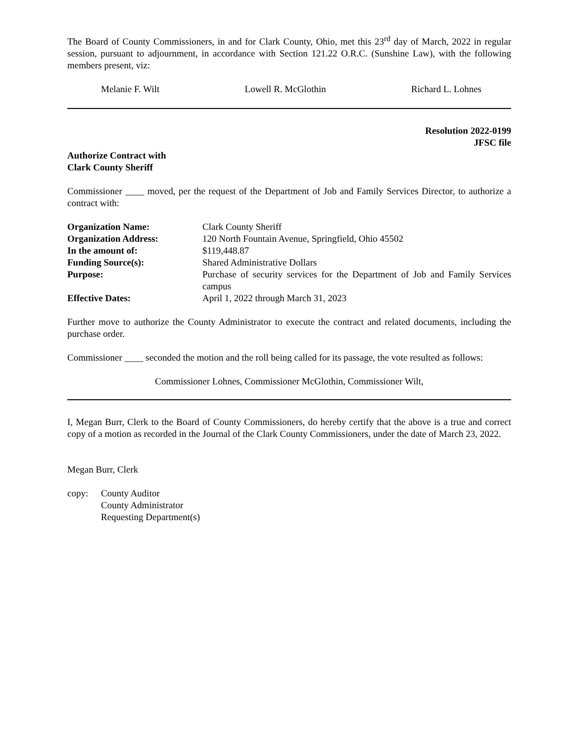The Board of County Commissioners, in and for Clark County, Ohio, met this 23<sup>rd</sup> day of March, 2022 in regular session, pursuant to adjournment, in accordance with Section 121.22 O.R.C. (Sunshine Law), with the following members present, viz:
Melanie F. Wilt Lowell R. McGlothin Richard L. Lohnes
Resolution 2022-0199
JFSC file
Authorize Contract with
Clark County Sheriff
Commissioner ____ moved, per the request of the Department of Job and Family Services Director, to authorize a contract with:
| Organization Name: | Clark County Sheriff |
| Organization Address: | 120 North Fountain Avenue, Springfield, Ohio 45502 |
| In the amount of: | $119,448.87 |
| Funding Source(s): | Shared Administrative Dollars |
| Purpose: | Purchase of security services for the Department of Job and Family Services campus |
| Effective Dates: | April 1, 2022 through March 31, 2023 |
Further move to authorize the County Administrator to execute the contract and related documents, including the purchase order.
Commissioner ____ seconded the motion and the roll being called for its passage, the vote resulted as follows:
Commissioner Lohnes, Commissioner McGlothin, Commissioner Wilt,
I, Megan Burr, Clerk to the Board of County Commissioners, do hereby certify that the above is a true and correct copy of a motion as recorded in the Journal of the Clark County Commissioners, under the date of March 23, 2022.
Megan Burr, Clerk
copy: County Auditor
County Administrator
Requesting Department(s)